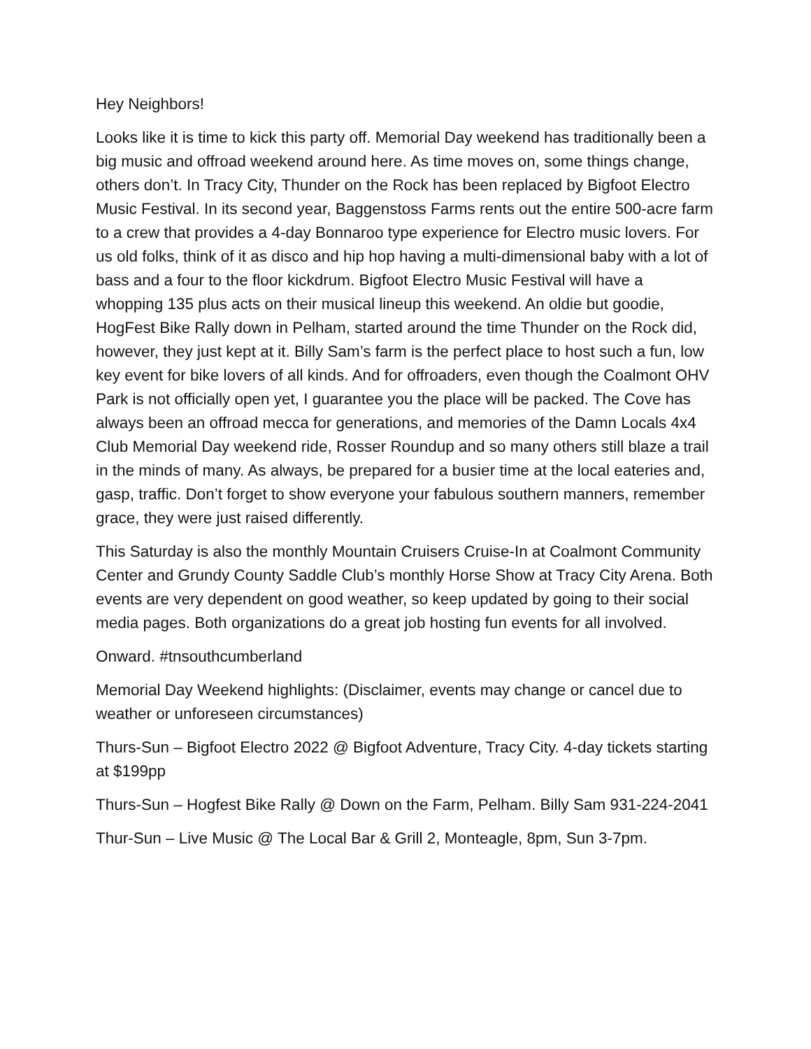Hey Neighbors!
Looks like it is time to kick this party off. Memorial Day weekend has traditionally been a big music and offroad weekend around here. As time moves on, some things change, others don’t. In Tracy City, Thunder on the Rock has been replaced by Bigfoot Electro Music Festival. In its second year, Baggenstoss Farms rents out the entire 500-acre farm to a crew that provides a 4-day Bonnaroo type experience for Electro music lovers. For us old folks, think of it as disco and hip hop having a multi-dimensional baby with a lot of bass and a four to the floor kickdrum. Bigfoot Electro Music Festival will have a whopping 135 plus acts on their musical lineup this weekend. An oldie but goodie, HogFest Bike Rally down in Pelham, started around the time Thunder on the Rock did, however, they just kept at it. Billy Sam’s farm is the perfect place to host such a fun, low key event for bike lovers of all kinds. And for offroaders, even though the Coalmont OHV Park is not officially open yet, I guarantee you the place will be packed. The Cove has always been an offroad mecca for generations, and memories of the Damn Locals 4x4 Club Memorial Day weekend ride, Rosser Roundup and so many others still blaze a trail in the minds of many. As always, be prepared for a busier time at the local eateries and, gasp, traffic. Don’t forget to show everyone your fabulous southern manners, remember grace, they were just raised differently.
This Saturday is also the monthly Mountain Cruisers Cruise-In at Coalmont Community Center and Grundy County Saddle Club’s monthly Horse Show at Tracy City Arena. Both events are very dependent on good weather, so keep updated by going to their social media pages. Both organizations do a great job hosting fun events for all involved.
Onward. #tnsouthcumberland
Memorial Day Weekend highlights: (Disclaimer, events may change or cancel due to weather or unforeseen circumstances)
Thurs-Sun – Bigfoot Electro 2022 @ Bigfoot Adventure, Tracy City. 4-day tickets starting at $199pp
Thurs-Sun – Hogfest Bike Rally @ Down on the Farm, Pelham. Billy Sam 931-224-2041
Thur-Sun – Live Music @ The Local Bar & Grill 2, Monteagle, 8pm, Sun 3-7pm.